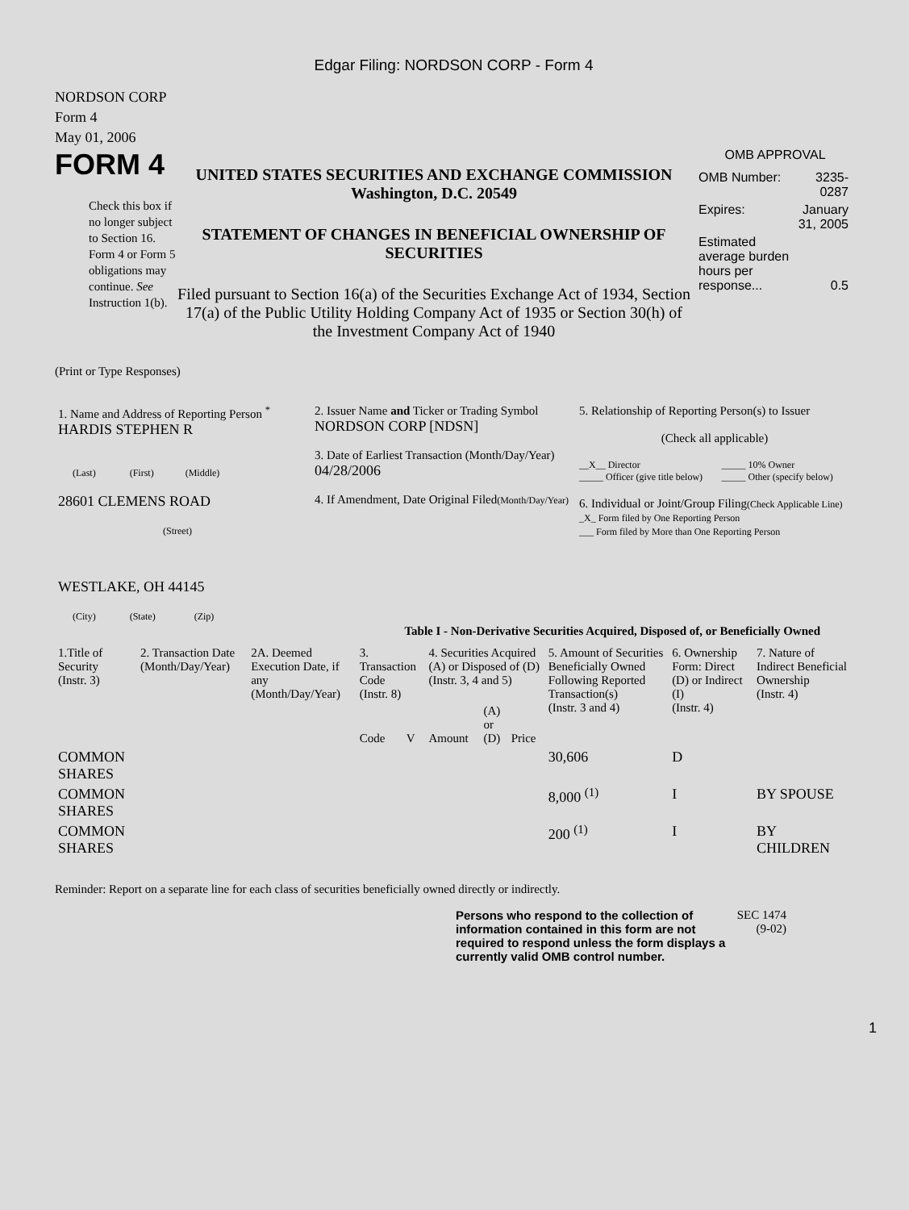Edgar Filing: NORDSON CORP - Form 4
NORDSON CORP
Form 4
May 01, 2006
FORM 4
Check this box if no longer subject to Section 16. Form 4 or Form 5 obligations may continue. See Instruction 1(b).
UNITED STATES SECURITIES AND EXCHANGE COMMISSION
Washington, D.C. 20549
STATEMENT OF CHANGES IN BENEFICIAL OWNERSHIP OF SECURITIES
Filed pursuant to Section 16(a) of the Securities Exchange Act of 1934, Section 17(a) of the Public Utility Holding Company Act of 1935 or Section 30(h) of the Investment Company Act of 1940
OMB APPROVAL
| OMB Number: | 3235-0287 |
| Expires: | January 31, 2005 |
| Estimated average burden hours per response... | 0.5 |
(Print or Type Responses)
| 1. Name and Address of Reporting Person <sup>*</sup> HARDIS STEPHEN R (Last) (First) (Middle) 28601 CLEMENS ROAD (Street) WESTLAKE, OH 44145 (City) (State) (Zip) | 2. Issuer Name and Ticker or Trading Symbol NORDSON CORP [NDSN] 3. Date of Earliest Transaction (Month/Day/Year) 04/28/2006 4. If Amendment, Date Original Filed (Month/Day/Year) | 5. Relationship of Reporting Person(s) to Issuer (Check all applicable) / __X__ Director _____ Officer (give title below) / _____ 10% Owner _____ Other (specify below) / 6. Individual or Joint/Group Filing (Check Applicable Line) _X_ Form filed by One Reporting Person ___ Form filed by More than One Reporting Person |
Table I - Non-Derivative Securities Acquired, Disposed of, or Beneficially Owned
| 1.Title of Security (Instr. 3) | 2. Transaction Date (Month/Day/Year) | 2A. Deemed Execution Date, if any (Month/Day/Year) | 3. Transaction Code (Instr. 8) | | 4. Securities Acquired (A) or Disposed of (D) (Instr. 3, 4 and 5) | | | 5. Amount of Securities Beneficially Owned Following Reported Transaction(s) (Instr. 3 and 4) | 6. Ownership Form: Direct (D) or Indirect (I) (Instr. 4) | 7. Nature of Indirect Beneficial Ownership (Instr. 4) |
| --- | --- | --- | --- | --- | --- | --- | --- | --- | --- | --- |
| | | | Code | V | Amount | (A) or (D) | Price | | | |
| COMMON SHARES | | | | | | | | 30,606 | D | |
| COMMON SHARES | | | | | | | | 8,000 <sup>(1)</sup> | I | BY SPOUSE |
| COMMON SHARES | | | | | | | | 200 <sup>(1)</sup> | I | BY CHILDREN |
Reminder: Report on a separate line for each class of securities beneficially owned directly or indirectly.
Persons who respond to the collection of information contained in this form are not required to respond unless the form displays a currently valid OMB control number.
SEC 1474
(9-02)
1